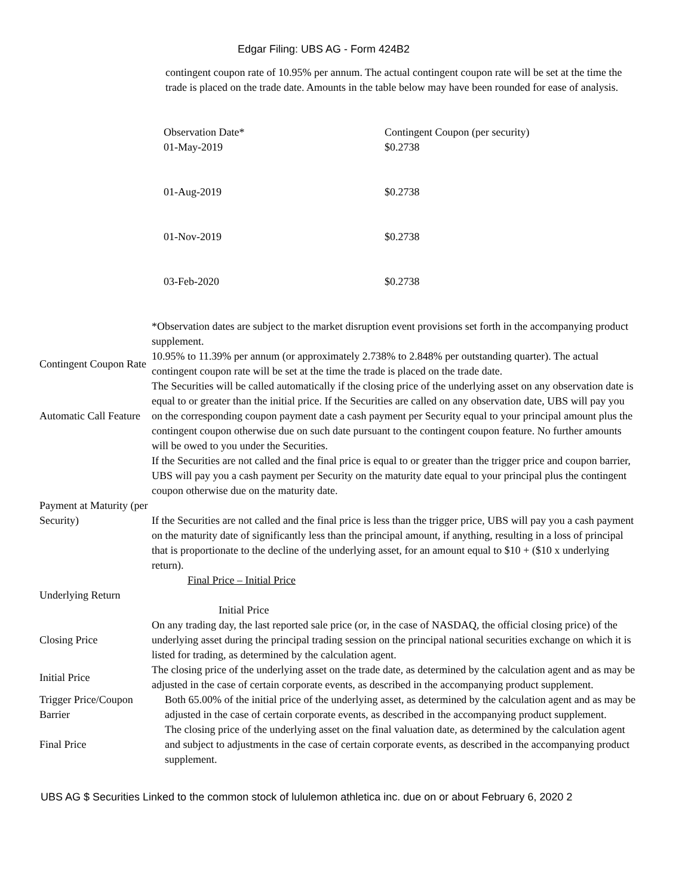Edgar Filing: UBS AG - Form 424B2
contingent coupon rate of 10.95% per annum. The actual contingent coupon rate will be set at the time the trade is placed on the trade date. Amounts in the table below may have been rounded for ease of analysis.
| Observation Date* | Contingent Coupon (per security) |
| --- | --- |
| 01-May-2019 | $0.2738 |
| 01-Aug-2019 | $0.2738 |
| 01-Nov-2019 | $0.2738 |
| 03-Feb-2020 | $0.2738 |
| | *Observation dates are subject to the market disruption event provisions set forth in the accompanying product supplement. |
| Contingent Coupon Rate | 10.95% to 11.39% per annum (or approximately 2.738% to 2.848% per outstanding quarter). The actual contingent coupon rate will be set at the time the trade is placed on the trade date. |
| Automatic Call Feature | The Securities will be called automatically if the closing price of the underlying asset on any observation date is equal to or greater than the initial price. If the Securities are called on any observation date, UBS will pay you on the corresponding coupon payment date a cash payment per Security equal to your principal amount plus the contingent coupon otherwise due on such date pursuant to the contingent coupon feature. No further amounts will be owed to you under the Securities. |
| Payment at Maturity (per Security) | If the Securities are not called and the final price is equal to or greater than the trigger price and coupon barrier, UBS will pay you a cash payment per Security on the maturity date equal to your principal plus the contingent coupon otherwise due on the maturity date. If the Securities are not called and the final price is less than the trigger price, UBS will pay you a cash payment on the maturity date of significantly less than the principal amount, if anything, resulting in a loss of principal that is proportionate to the decline of the underlying asset, for an amount equal to $10 + ($10 x underlying return). |
| Underlying Return | Final Price – Initial Price Initial Price |
| Closing Price | On any trading day, the last reported sale price (or, in the case of NASDAQ, the official closing price) of the underlying asset during the principal trading session on the principal national securities exchange on which it is listed for trading, as determined by the calculation agent. |
| Initial Price | The closing price of the underlying asset on the trade date, as determined by the calculation agent and as may be adjusted in the case of certain corporate events, as described in the accompanying product supplement. |
| Trigger Price/Coupon Barrier | Both 65.00% of the initial price of the underlying asset, as determined by the calculation agent and as may be adjusted in the case of certain corporate events, as described in the accompanying product supplement. |
| Final Price | The closing price of the underlying asset on the final valuation date, as determined by the calculation agent and subject to adjustments in the case of certain corporate events, as described in the accompanying product supplement. |
UBS AG $ Securities Linked to the common stock of lululemon athletica inc. due on or about February 6, 2020 2